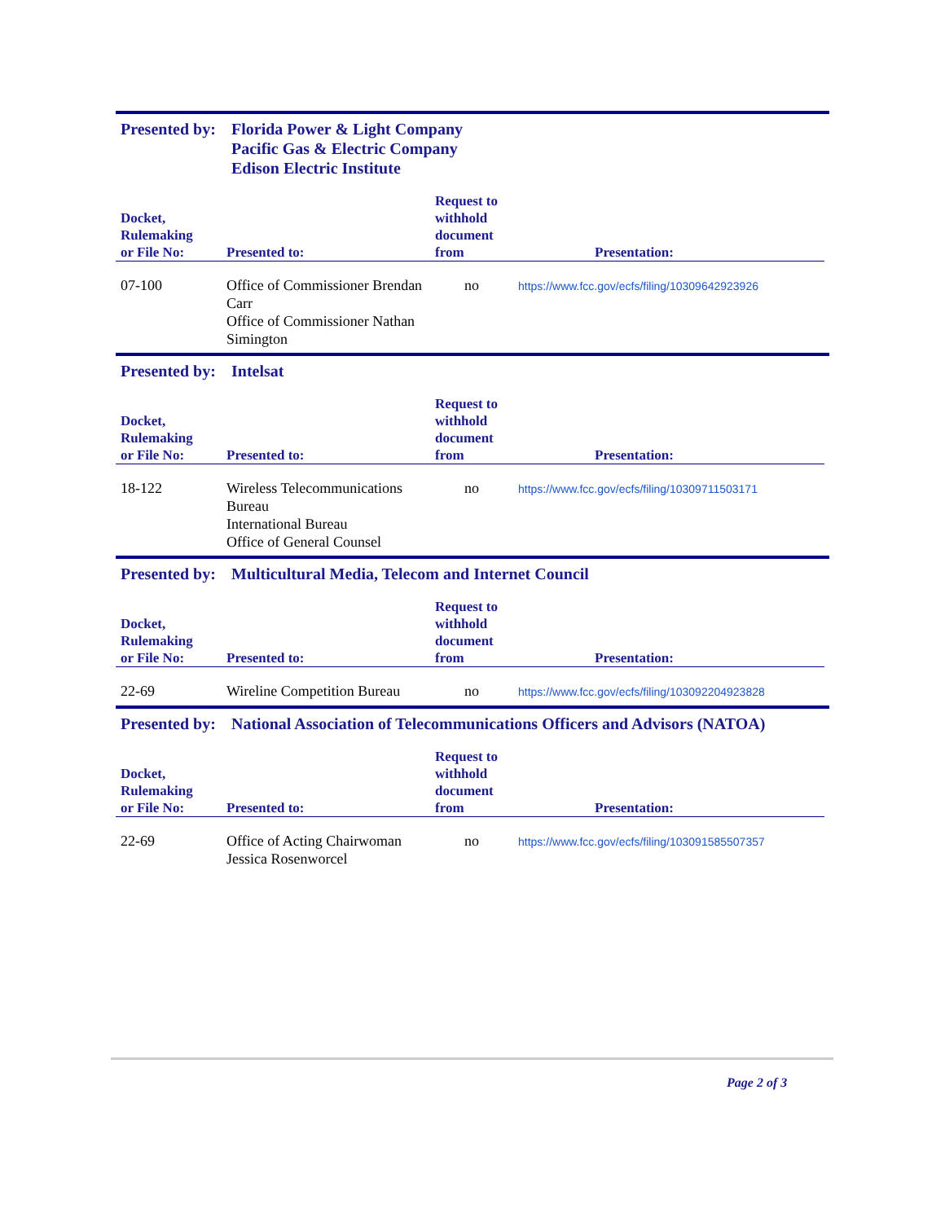Presented by:
Florida Power & Light Company
Pacific Gas & Electric Company
Edison Electric Institute
| Docket, Rulemaking or File No: | Presented to: | Request to withhold document from | Presentation: |
| --- | --- | --- | --- |
| 07-100 | Office of Commissioner Brendan Carr Office of Commissioner Nathan Simington | no | https://www.fcc.gov/ecfs/filing/10309642923926 |
Presented by:
Intelsat
| Docket, Rulemaking or File No: | Presented to: | Request to withhold document from | Presentation: |
| --- | --- | --- | --- |
| 18-122 | Wireless Telecommunications Bureau International Bureau Office of General Counsel | no | https://www.fcc.gov/ecfs/filing/10309711503171 |
Presented by:
Multicultural Media, Telecom and Internet Council
| Docket, Rulemaking or File No: | Presented to: | Request to withhold document from | Presentation: |
| --- | --- | --- | --- |
| 22-69 | Wireline Competition Bureau | no | https://www.fcc.gov/ecfs/filing/103092204923828 |
Presented by:
National Association of Telecommunications Officers and Advisors (NATOA)
| Docket, Rulemaking or File No: | Presented to: | Request to withhold document from | Presentation: |
| --- | --- | --- | --- |
| 22-69 | Office of Acting Chairwoman Jessica Rosenworcel | no | https://www.fcc.gov/ecfs/filing/103091585507357 |
Page 2 of 3